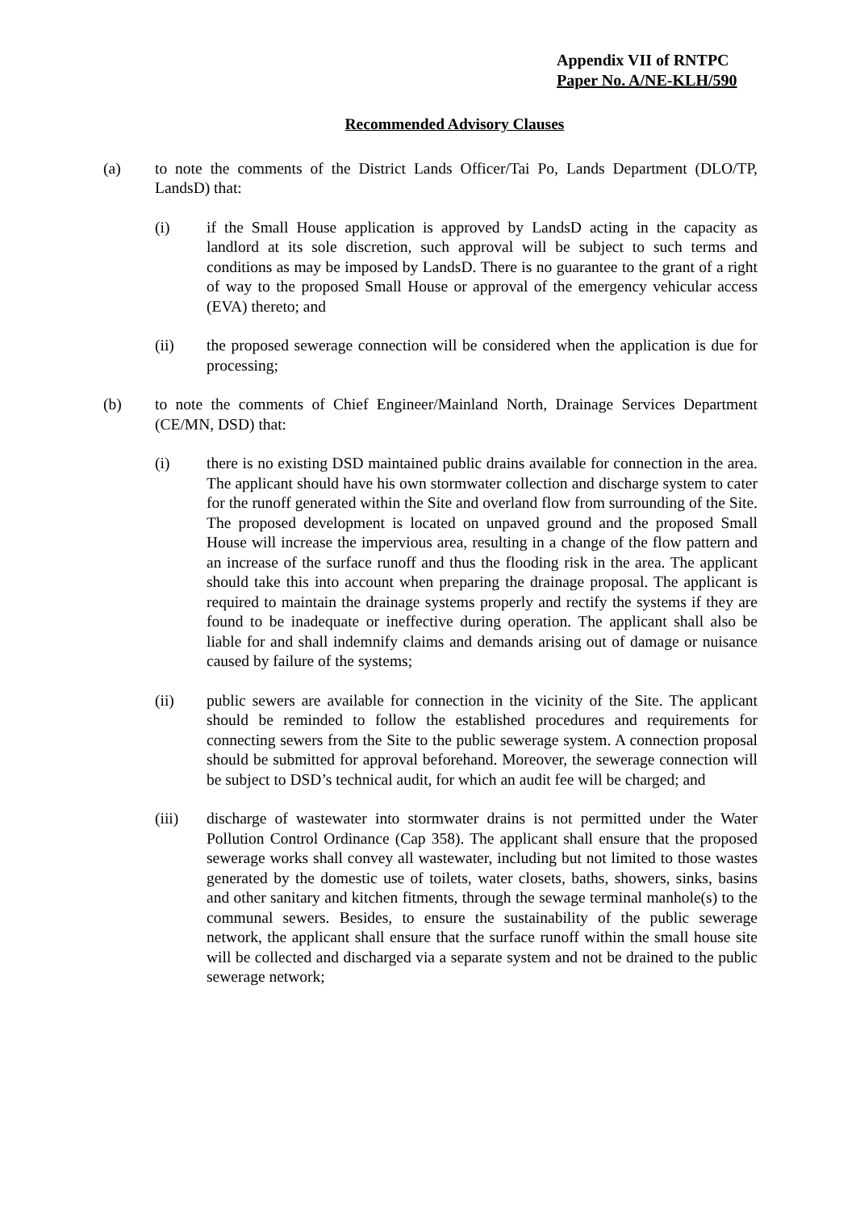Appendix VII of RNTPC
Paper No. A/NE-KLH/590
Recommended Advisory Clauses
(a) to note the comments of the District Lands Officer/Tai Po, Lands Department (DLO/TP, LandsD) that:
(i) if the Small House application is approved by LandsD acting in the capacity as landlord at its sole discretion, such approval will be subject to such terms and conditions as may be imposed by LandsD. There is no guarantee to the grant of a right of way to the proposed Small House or approval of the emergency vehicular access (EVA) thereto; and
(ii) the proposed sewerage connection will be considered when the application is due for processing;
(b) to note the comments of Chief Engineer/Mainland North, Drainage Services Department (CE/MN, DSD) that:
(i) there is no existing DSD maintained public drains available for connection in the area. The applicant should have his own stormwater collection and discharge system to cater for the runoff generated within the Site and overland flow from surrounding of the Site. The proposed development is located on unpaved ground and the proposed Small House will increase the impervious area, resulting in a change of the flow pattern and an increase of the surface runoff and thus the flooding risk in the area. The applicant should take this into account when preparing the drainage proposal. The applicant is required to maintain the drainage systems properly and rectify the systems if they are found to be inadequate or ineffective during operation. The applicant shall also be liable for and shall indemnify claims and demands arising out of damage or nuisance caused by failure of the systems;
(ii) public sewers are available for connection in the vicinity of the Site. The applicant should be reminded to follow the established procedures and requirements for connecting sewers from the Site to the public sewerage system. A connection proposal should be submitted for approval beforehand. Moreover, the sewerage connection will be subject to DSD’s technical audit, for which an audit fee will be charged; and
(iii) discharge of wastewater into stormwater drains is not permitted under the Water Pollution Control Ordinance (Cap 358). The applicant shall ensure that the proposed sewerage works shall convey all wastewater, including but not limited to those wastes generated by the domestic use of toilets, water closets, baths, showers, sinks, basins and other sanitary and kitchen fitments, through the sewage terminal manhole(s) to the communal sewers. Besides, to ensure the sustainability of the public sewerage network, the applicant shall ensure that the surface runoff within the small house site will be collected and discharged via a separate system and not be drained to the public sewerage network;